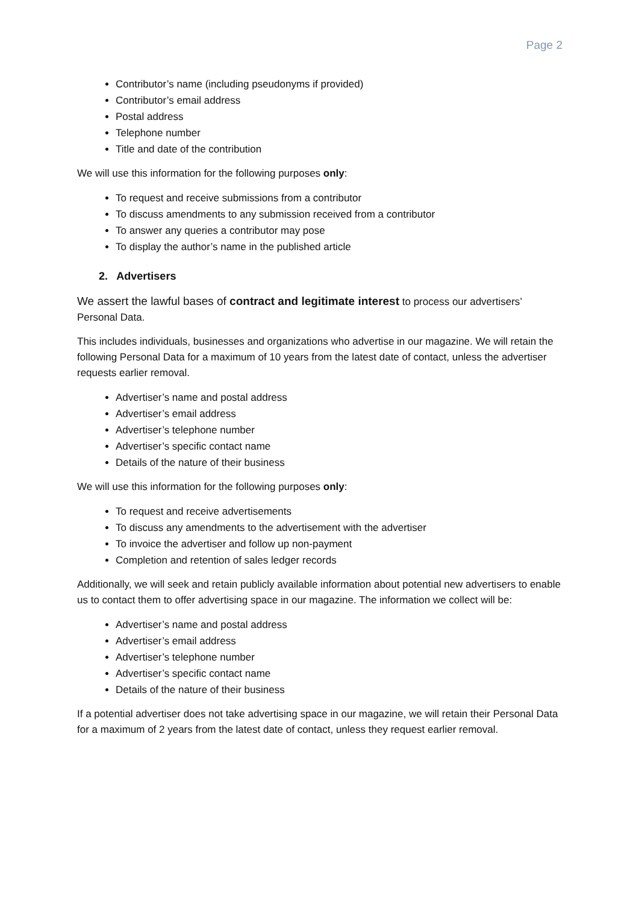Page 2
Contributor’s name (including pseudonyms if provided)
Contributor’s email address
Postal address
Telephone number
Title and date of the contribution
We will use this information for the following purposes only:
To request and receive submissions from a contributor
To discuss amendments to any submission received from a contributor
To answer any queries a contributor may pose
To display the author’s name in the published article
2. Advertisers
We assert the lawful bases of contract and legitimate interest to process our advertisers’ Personal Data.
This includes individuals, businesses and organizations who advertise in our magazine. We will retain the following Personal Data for a maximum of 10 years from the latest date of contact, unless the advertiser requests earlier removal.
Advertiser’s name and postal address
Advertiser’s email address
Advertiser’s telephone number
Advertiser’s specific contact name
Details of the nature of their business
We will use this information for the following purposes only:
To request and receive advertisements
To discuss any amendments to the advertisement with the advertiser
To invoice the advertiser and follow up non-payment
Completion and retention of sales ledger records
Additionally, we will seek and retain publicly available information about potential new advertisers to enable us to contact them to offer advertising space in our magazine. The information we collect will be:
Advertiser’s name and postal address
Advertiser’s email address
Advertiser’s telephone number
Advertiser’s specific contact name
Details of the nature of their business
If a potential advertiser does not take advertising space in our magazine, we will retain their Personal Data for a maximum of 2 years from the latest date of contact, unless they request earlier removal.